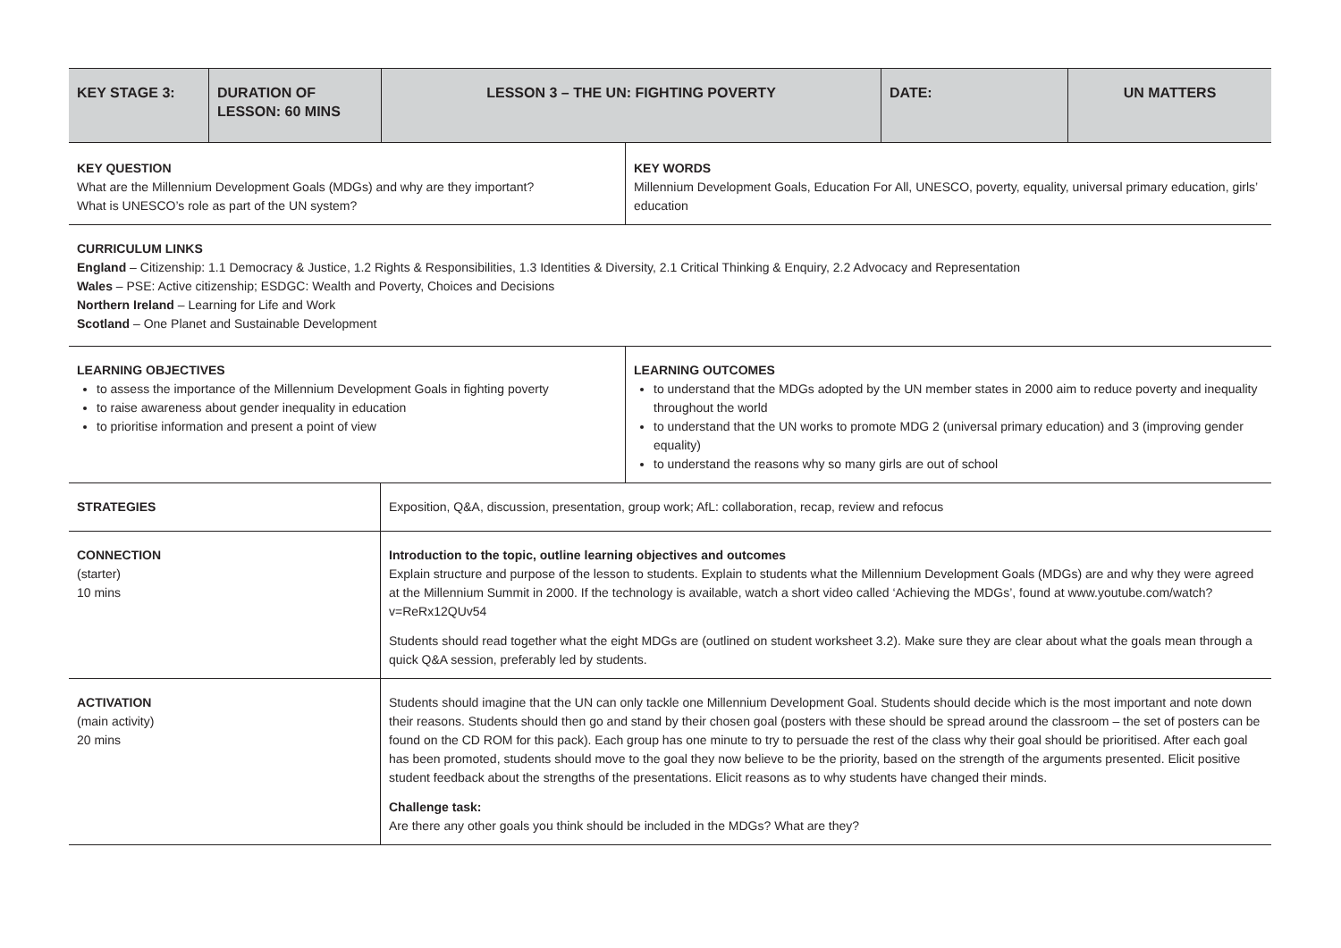| KEY STAGE 3: | DURATION OF LESSON: 60 MINS | LESSON 3 – THE UN: FIGHTING POVERTY | DATE: | UN MATTERS |
| --- | --- | --- | --- | --- |
| KEY QUESTION What are the Millennium Development Goals (MDGs) and why are they important? What is UNESCO’s role as part of the UN system? | KEY WORDS Millennium Development Goals, Education For All, UNESCO, poverty, equality, universal primary education, girls’ education |
| CURRICULUM LINKS England – Citizenship: 1.1 Democracy & Justice, 1.2 Rights & Responsibilities, 1.3 Identities & Diversity, 2.1 Critical Thinking & Enquiry, 2.2 Advocacy and Representation Wales – PSE: Active citizenship; ESDGC: Wealth and Poverty, Choices and Decisions Northern Ireland – Learning for Life and Work Scotland – One Planet and Sustainable Development | |
| LEARNING OBJECTIVES to assess the importance of the Millennium Development Goals in fighting poverty to raise awareness about gender inequality in education to prioritise information and present a point of view | LEARNING OUTCOMES to understand that the MDGs adopted by the UN member states in 2000 aim to reduce poverty and inequality throughout the world to understand that the UN works to promote MDG 2 (universal primary education) and 3 (improving gender equality) to understand the reasons why so many girls are out of school |
| STRATEGIES | Exposition, Q&A, discussion, presentation, group work; AfL: collaboration, recap, review and refocus |
| CONNECTION (starter) 10 mins | Introduction to the topic, outline learning objectives and outcomes Explain structure and purpose of the lesson to students. Explain to students what the Millennium Development Goals (MDGs) are and why they were agreed at the Millennium Summit in 2000. If the technology is available, watch a short video called ‘Achieving the MDGs’, found at www.youtube.com/watch?v=ReRx12QUv54 Students should read together what the eight MDGs are (outlined on student worksheet 3.2). Make sure they are clear about what the goals mean through a quick Q&A session, preferably led by students. |
| ACTIVATION (main activity) 20 mins | Students should imagine that the UN can only tackle one Millennium Development Goal. Students should decide which is the most important and note down their reasons. Students should then go and stand by their chosen goal (posters with these should be spread around the classroom – the set of posters can be found on the CD ROM for this pack). Each group has one minute to try to persuade the rest of the class why their goal should be prioritised. After each goal has been promoted, students should move to the goal they now believe to be the priority, based on the strength of the arguments presented. Elicit positive student feedback about the strengths of the presentations. Elicit reasons as to why students have changed their minds. Challenge task: Are there any other goals you think should be included in the MDGs? What are they? |